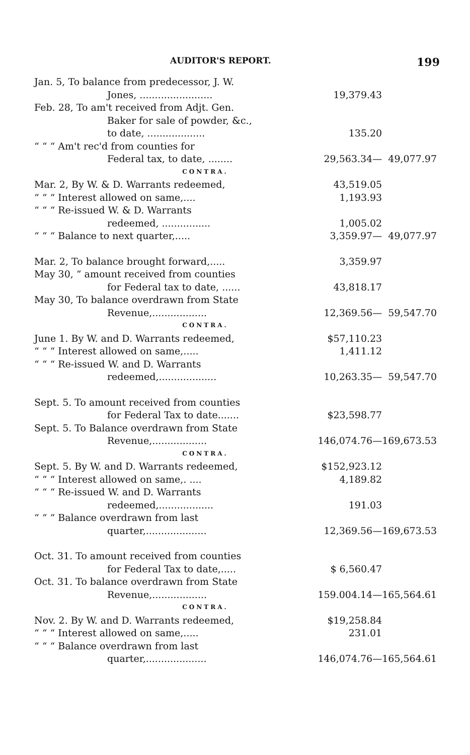AUDITOR'S REPORT. 199
| Jan. 5, To balance from predecessor, J. W. | | |
| Jones, ........................ | 19,379.43 | |
| Feb. 28, To am't received from Adjt. Gen. | | |
| Baker for sale of powder, &c., | | |
| to date, ................... | 135.20 | |
| “ “ “ Am't rec'd from counties for | | |
| Federal tax, to date, ........ | 29,563.34— | 49,077.97 |
| CONTRA. | | |
| Mar. 2, By W. & D. Warrants redeemed, | 43,519.05 | |
| “ “ “ Interest allowed on same,.... | 1,193.93 | |
| “ “ “ Re-issued W. & D. Warrants | | |
| redeemed, ................ | 1,005.02 | |
| “ “ “ Balance to next quarter,..... | 3,359.97— | 49,077.97 |
| Mar. 2, To balance brought forward,..... | 3,359.97 | |
| May 30, “ amount received from counties | | |
| for Federal tax to date, ...... | 43,818.17 | |
| May 30, To balance overdrawn from State | | |
| Revenue,.................. | 12,369.56— | 59,547.70 |
| CONTRA. | | |
| June 1. By W. and D. Warrants redeemed, | $57,110.23 | |
| “ “ “ Interest allowed on same,..... | 1,411.12 | |
| “ “ “ Re-issued W. and D. Warrants | | |
| redeemed,................... | 10,263.35— | 59,547.70 |
| Sept. 5. To amount received from counties | | |
| for Federal Tax to date....... | $23,598.77 | |
| Sept. 5. To Balance overdrawn from State | | |
| Revenue,.................. | 146,074.76— | 169,673.53 |
| CONTRA. | | |
| Sept. 5. By W. and D. Warrants redeemed, | $152,923.12 | |
| “ “ “ Interest allowed on same,. .... | 4,189.82 | |
| “ “ “ Re-issued W. and D. Warrants | | |
| redeemed,.................. | 191.03 | |
| “ “ “ Balance overdrawn from last | | |
| quarter,.................... | 12,369.56— | 169,673.53 |
| Oct. 31. To amount received from counties | | |
| for Federal Tax to date,..... | $ 6,560.47 | |
| Oct. 31. To balance overdrawn from State | | |
| Revenue,.................. | 159.004.14— | 165,564.61 |
| CONTRA. | | |
| Nov. 2. By W. and D. Warrants redeemed, | $19,258.84 | |
| “ “ “ Interest allowed on same,..... | 231.01 | |
| “ “ “ Balance overdrawn from last | | |
| quarter,.................... | 146,074.76— | 165,564.61 |